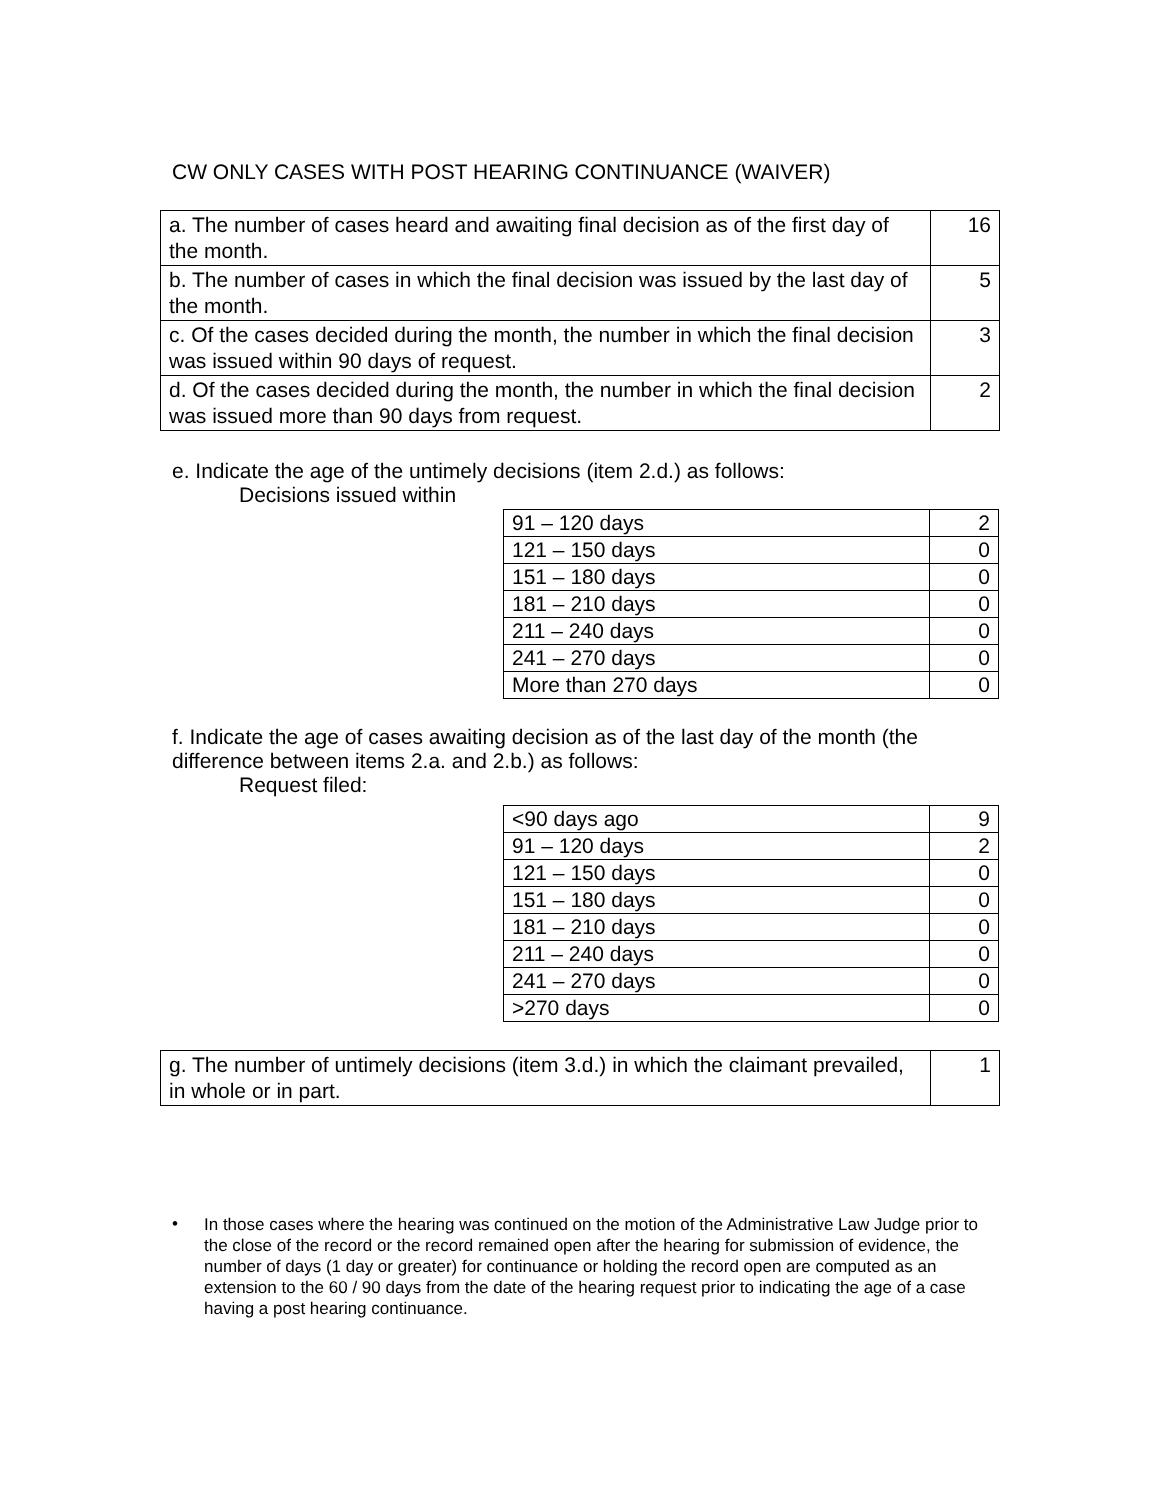CW ONLY CASES WITH POST HEARING CONTINUANCE (WAIVER)
| a. The number of cases heard and awaiting final decision as of the first day of the month. | 16 |
| b. The number of cases in which the final decision was issued by the last day of the month. | 5 |
| c. Of the cases decided during the month, the number in which the final decision was issued within 90 days of request. | 3 |
| d. Of the cases decided during the month, the number in which the final decision was issued more than 90 days from request. | 2 |
e. Indicate the age of the untimely decisions (item 2.d.) as follows:
Decisions issued within
| 91 – 120 days | 2 |
| 121 – 150 days | 0 |
| 151 – 180 days | 0 |
| 181 – 210 days | 0 |
| 211 – 240 days | 0 |
| 241 – 270 days | 0 |
| More than 270 days | 0 |
f. Indicate the age of cases awaiting decision as of the last day of the month (the difference between items 2.a. and 2.b.) as follows:
Request filed:
| <90 days ago | 9 |
| 91 – 120 days | 2 |
| 121 – 150 days | 0 |
| 151 – 180 days | 0 |
| 181 – 210 days | 0 |
| 211 – 240 days | 0 |
| 241 – 270 days | 0 |
| >270 days | 0 |
| g. The number of untimely decisions (item 3.d.) in which the claimant prevailed, in whole or in part. | 1 |
•
In those cases where the hearing was continued on the motion of the Administrative Law Judge prior to the close of the record or the record remained open after the hearing for submission of evidence, the number of days (1 day or greater) for continuance or holding the record open are computed as an extension to the 60 / 90 days from the date of the hearing request prior to indicating the age of a case having a post hearing continuance.